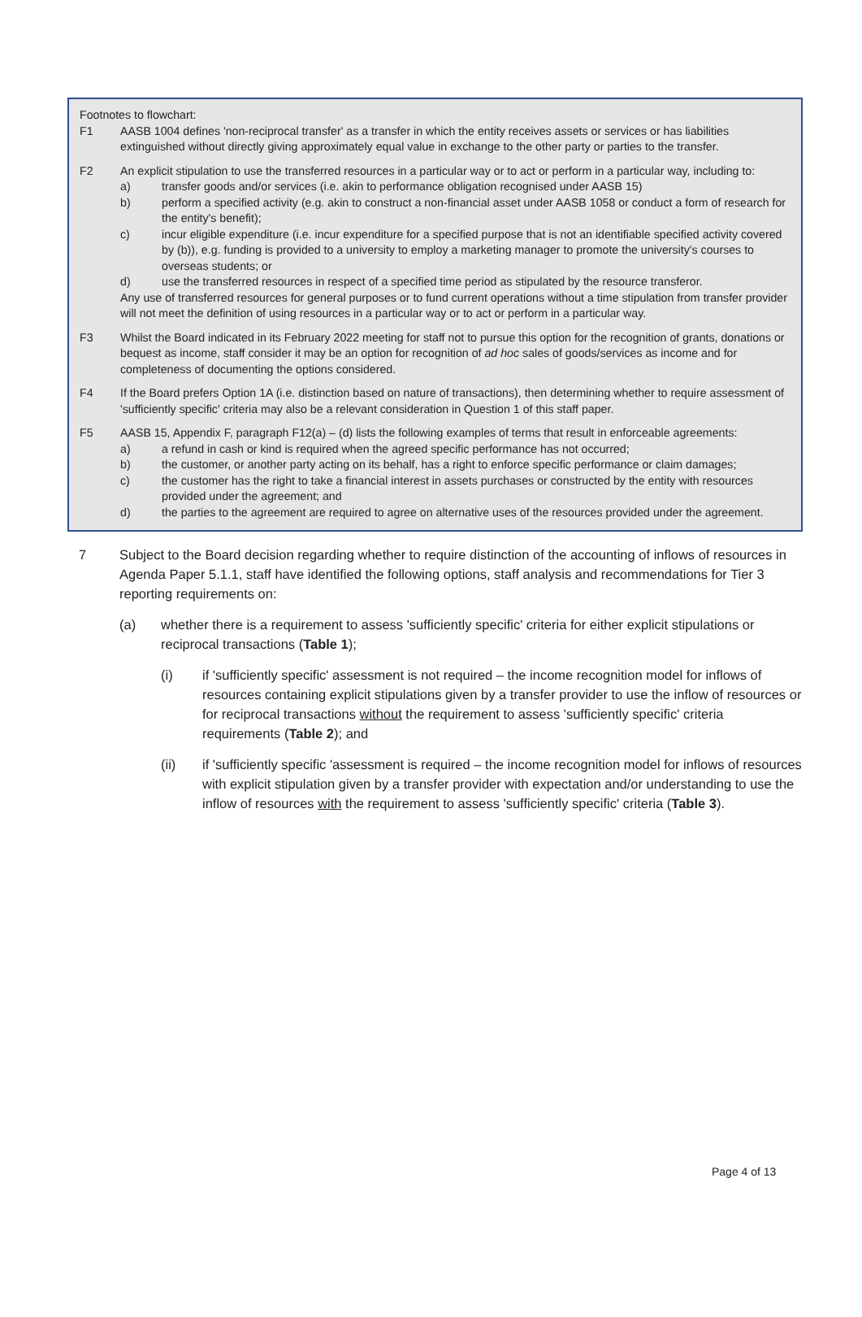Footnotes to flowchart:
F1 AASB 1004 defines 'non-reciprocal transfer' as a transfer in which the entity receives assets or services or has liabilities extinguished without directly giving approximately equal value in exchange to the other party or parties to the transfer.
F2 An explicit stipulation to use the transferred resources in a particular way or to act or perform in a particular way, including to:
a) transfer goods and/or services (i.e. akin to performance obligation recognised under AASB 15)
b) perform a specified activity (e.g. akin to construct a non-financial asset under AASB 1058 or conduct a form of research for the entity's benefit);
c) incur eligible expenditure (i.e. incur expenditure for a specified purpose that is not an identifiable specified activity covered by (b)), e.g. funding is provided to a university to employ a marketing manager to promote the university's courses to overseas students; or
d) use the transferred resources in respect of a specified time period as stipulated by the resource transferor.
Any use of transferred resources for general purposes or to fund current operations without a time stipulation from transfer provider will not meet the definition of using resources in a particular way or to act or perform in a particular way.
F3 Whilst the Board indicated in its February 2022 meeting for staff not to pursue this option for the recognition of grants, donations or bequest as income, staff consider it may be an option for recognition of ad hoc sales of goods/services as income and for completeness of documenting the options considered.
F4 If the Board prefers Option 1A (i.e. distinction based on nature of transactions), then determining whether to require assessment of 'sufficiently specific' criteria may also be a relevant consideration in Question 1 of this staff paper.
F5 AASB 15, Appendix F, paragraph F12(a) – (d) lists the following examples of terms that result in enforceable agreements:
a) a refund in cash or kind is required when the agreed specific performance has not occurred;
b) the customer, or another party acting on its behalf, has a right to enforce specific performance or claim damages;
c) the customer has the right to take a financial interest in assets purchases or constructed by the entity with resources provided under the agreement; and
d) the parties to the agreement are required to agree on alternative uses of the resources provided under the agreement.
7 Subject to the Board decision regarding whether to require distinction of the accounting of inflows of resources in Agenda Paper 5.1.1, staff have identified the following options, staff analysis and recommendations for Tier 3 reporting requirements on:
(a) whether there is a requirement to assess 'sufficiently specific' criteria for either explicit stipulations or reciprocal transactions (Table 1);
(i) if 'sufficiently specific' assessment is not required – the income recognition model for inflows of resources containing explicit stipulations given by a transfer provider to use the inflow of resources or for reciprocal transactions without the requirement to assess 'sufficiently specific' criteria requirements (Table 2); and
(ii) if 'sufficiently specific 'assessment is required – the income recognition model for inflows of resources with explicit stipulation given by a transfer provider with expectation and/or understanding to use the inflow of resources with the requirement to assess 'sufficiently specific' criteria (Table 3).
Page 4 of 13